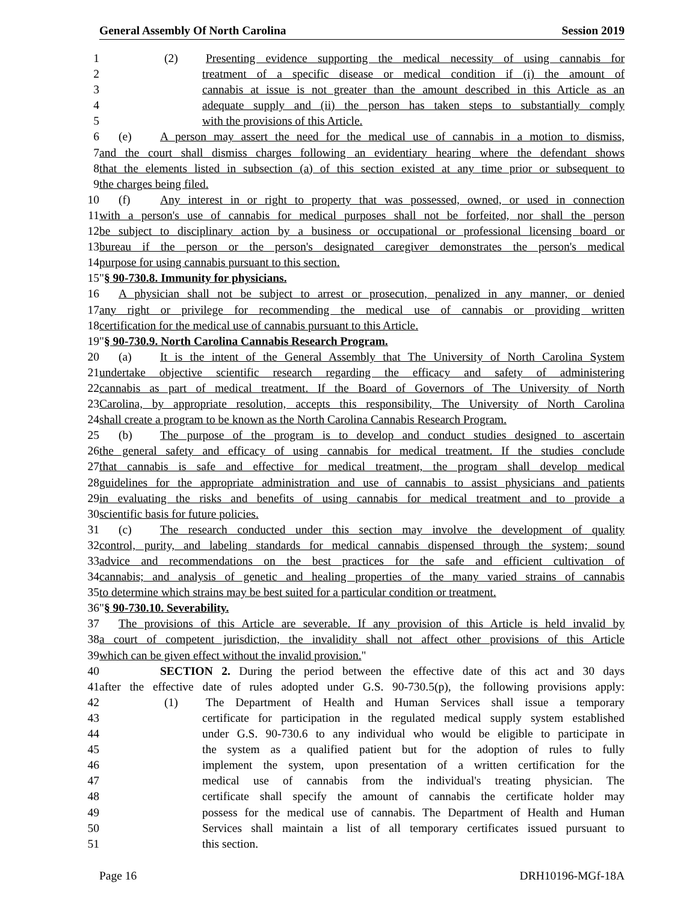General Assembly Of North Carolina Session 2019
1 (2) Presenting evidence supporting the medical necessity of using cannabis for
2 treatment of a specific disease or medical condition if (i) the amount of
3 cannabis at issue is not greater than the amount described in this Article as an
4 adequate supply and (ii) the person has taken steps to substantially comply
5 with the provisions of this Article.
6 (e) A person may assert the need for the medical use of cannabis in a motion to dismiss,
7 and the court shall dismiss charges following an evidentiary hearing where the defendant shows
8 that the elements listed in subsection (a) of this section existed at any time prior or subsequent to
9 the charges being filed.
10 (f) Any interest in or right to property that was possessed, owned, or used in connection
11 with a person's use of cannabis for medical purposes shall not be forfeited, nor shall the person
12 be subject to disciplinary action by a business or occupational or professional licensing board or
13 bureau if the person or the person's designated caregiver demonstrates the person's medical
14 purpose for using cannabis pursuant to this section.
15 "§ 90-730.8. Immunity for physicians.
16 A physician shall not be subject to arrest or prosecution, penalized in any manner, or denied
17 any right or privilege for recommending the medical use of cannabis or providing written
18 certification for the medical use of cannabis pursuant to this Article.
19 "§ 90-730.9. North Carolina Cannabis Research Program.
20 (a) It is the intent of the General Assembly that The University of North Carolina System
21 undertake objective scientific research regarding the efficacy and safety of administering
22 cannabis as part of medical treatment. If the Board of Governors of The University of North
23 Carolina, by appropriate resolution, accepts this responsibility, The University of North Carolina
24 shall create a program to be known as the North Carolina Cannabis Research Program.
25 (b) The purpose of the program is to develop and conduct studies designed to ascertain
26 the general safety and efficacy of using cannabis for medical treatment. If the studies conclude
27 that cannabis is safe and effective for medical treatment, the program shall develop medical
28 guidelines for the appropriate administration and use of cannabis to assist physicians and patients
29 in evaluating the risks and benefits of using cannabis for medical treatment and to provide a
30 scientific basis for future policies.
31 (c) The research conducted under this section may involve the development of quality
32 control, purity, and labeling standards for medical cannabis dispensed through the system; sound
33 advice and recommendations on the best practices for the safe and efficient cultivation of
34 cannabis; and analysis of genetic and healing properties of the many varied strains of cannabis
35 to determine which strains may be best suited for a particular condition or treatment.
36 "§ 90-730.10. Severability.
37 The provisions of this Article are severable. If any provision of this Article is held invalid by
38 a court of competent jurisdiction, the invalidity shall not affect other provisions of this Article
39 which can be given effect without the invalid provision."
40 SECTION 2. During the period between the effective date of this act and 30 days
41 after the effective date of rules adopted under G.S. 90-730.5(p), the following provisions apply:
42 (1) The Department of Health and Human Services shall issue a temporary
43 certificate for participation in the regulated medical supply system established
44 under G.S. 90-730.6 to any individual who would be eligible to participate in
45 the system as a qualified patient but for the adoption of rules to fully
46 implement the system, upon presentation of a written certification for the
47 medical use of cannabis from the individual's treating physician. The
48 certificate shall specify the amount of cannabis the certificate holder may
49 possess for the medical use of cannabis. The Department of Health and Human
50 Services shall maintain a list of all temporary certificates issued pursuant to
51 this section.
Page 16 DRH10196-MGf-18A